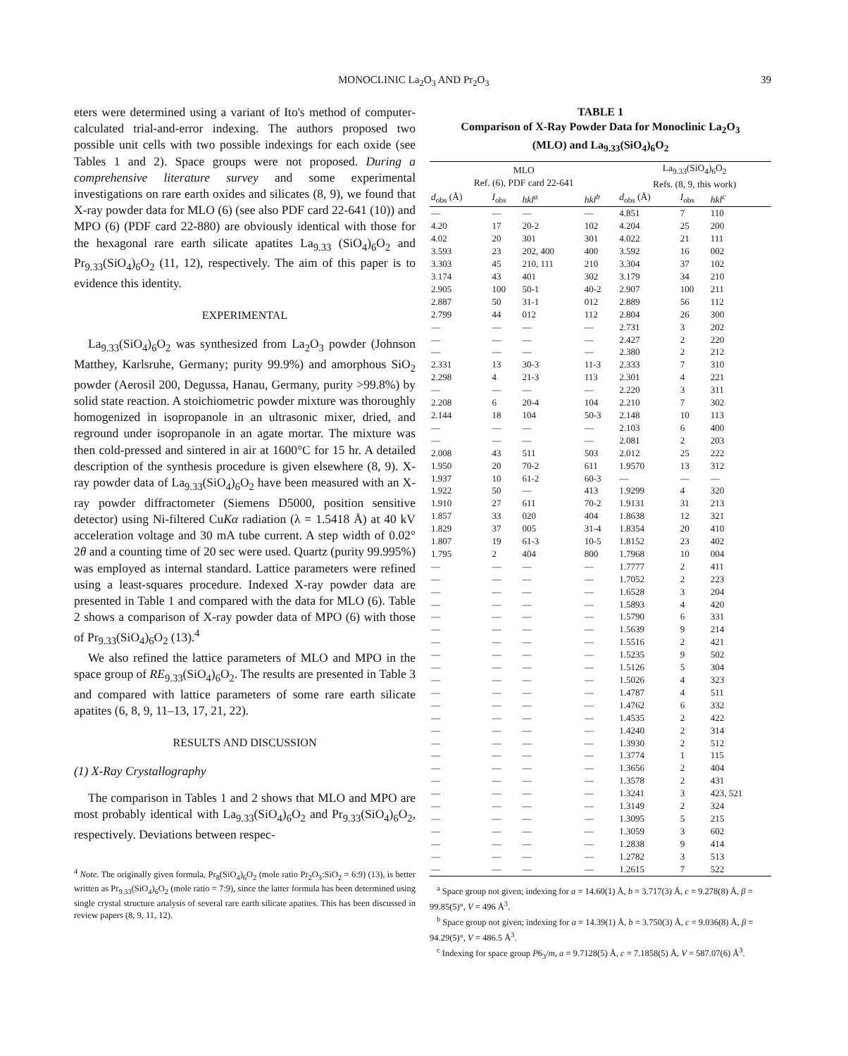MONOCLINIC La<sub>2</sub>O<sub>3</sub> AND Pr<sub>2</sub>O<sub>3</sub> 39
eters were determined using a variant of Ito's method of computer-calculated trial-and-error indexing. The authors proposed two possible unit cells with two possible indexings for each oxide (see Tables 1 and 2). Space groups were not proposed. During a comprehensive literature survey and some experimental investigations on rare earth oxides and silicates (8, 9), we found that X-ray powder data for MLO (6) (see also PDF card 22-641 (10)) and MPO (6) (PDF card 22-880) are obviously identical with those for the hexagonal rare earth silicate apatites La<sub>9.33</sub> (SiO<sub>4</sub>)<sub>6</sub>O<sub>2</sub> and Pr<sub>9.33</sub>(SiO<sub>4</sub>)<sub>6</sub>O<sub>2</sub> (11, 12), respectively. The aim of this paper is to evidence this identity.
EXPERIMENTAL
La<sub>9.33</sub>(SiO<sub>4</sub>)<sub>6</sub>O<sub>2</sub> was synthesized from La<sub>2</sub>O<sub>3</sub> powder (Johnson Matthey, Karlsruhe, Germany; purity 99.9%) and amorphous SiO<sub>2</sub> powder (Aerosil 200, Degussa, Hanau, Germany, purity >99.8%) by solid state reaction. A stoichiometric powder mixture was thoroughly homogenized in isopropanole in an ultrasonic mixer, dried, and reground under isopropanole in an agate mortar. The mixture was then cold-pressed and sintered in air at 1600°C for 15 hr. A detailed description of the synthesis procedure is given elsewhere (8, 9). X-ray powder data of La<sub>9.33</sub>(SiO<sub>4</sub>)<sub>6</sub>O<sub>2</sub> have been measured with an X-ray powder diffractometer (Siemens D5000, position sensitive detector) using Ni-filtered CuKα radiation (λ = 1.5418 Å) at 40 kV acceleration voltage and 30 mA tube current. A step width of 0.02° 2θ and a counting time of 20 sec were used. Quartz (purity 99.995%) was employed as internal standard. Lattice parameters were refined using a least-squares procedure. Indexed X-ray powder data are presented in Table 1 and compared with the data for MLO (6). Table 2 shows a comparison of X-ray powder data of MPO (6) with those of Pr<sub>9.33</sub>(SiO<sub>4</sub>)<sub>6</sub>O<sub>2</sub> (13).<sup>4</sup>
We also refined the lattice parameters of MLO and MPO in the space group of RE<sub>9.33</sub>(SiO<sub>4</sub>)<sub>6</sub>O<sub>2</sub>. The results are presented in Table 3 and compared with lattice parameters of some rare earth silicate apatites (6, 8, 9, 11–13, 17, 21, 22).
RESULTS AND DISCUSSION
(1) X-Ray Crystallography
The comparison in Tables 1 and 2 shows that MLO and MPO are most probably identical with La<sub>9.33</sub>(SiO<sub>4</sub>)<sub>6</sub>O<sub>2</sub> and Pr<sub>9.33</sub>(SiO<sub>4</sub>)<sub>6</sub>O<sub>2</sub>, respectively. Deviations between respec-
<sup>4</sup> Note. The originally given formula, Pr<sub>8</sub>(SiO<sub>4</sub>)<sub>6</sub>O<sub>2</sub> (mole ratio Pr<sub>2</sub>O<sub>3</sub>:SiO<sub>2</sub> = 6:9) (13), is better written as Pr<sub>9.33</sub>(SiO<sub>4</sub>)<sub>6</sub>O<sub>2</sub> (mole ratio = 7:9), since the latter formula has been determined using single crystal structure analysis of several rare earth silicate apatites. This has been discussed in review papers (8, 9, 11, 12).
TABLE 1
Comparison of X-Ray Powder Data for Monoclinic La<sub>2</sub>O<sub>3</sub>
(MLO) and La<sub>9.33</sub>(SiO<sub>4</sub>)<sub>6</sub>O<sub>2</sub>
| MLO Ref. (6), PDF card 22-641 | | | | La<sub>9.33</sub>(SiO<sub>4</sub>)<sub>6</sub>O<sub>2</sub> Refs. (8, 9, this work) | | |
| --- | --- | --- | --- | --- | --- | --- |
| d<sub>obs</sub> (Å) | I<sub>obs</sub> | hkl<sup>a</sup> | hkl<sup>b</sup> | d<sub>obs</sub> (Å) | I<sub>obs</sub> | hkl<sup>c</sup> |
| — | — | — | — | 4.851 | 7 | 110 |
| 4.20 | 17 | 20-2 | 102 | 4.204 | 25 | 200 |
| 4.02 | 20 | 301 | 301 | 4.022 | 21 | 111 |
| 3.593 | 23 | 202, 400 | 400 | 3.592 | 16 | 002 |
| 3.303 | 45 | 210, 111 | 210 | 3.304 | 37 | 102 |
| 3.174 | 43 | 401 | 302 | 3.179 | 34 | 210 |
| 2.905 | 100 | 50-1 | 40-2 | 2.907 | 100 | 211 |
| 2.887 | 50 | 31-1 | 012 | 2.889 | 56 | 112 |
| 2.799 | 44 | 012 | 112 | 2.804 | 26 | 300 |
| — | — | — | — | 2.731 | 3 | 202 |
| — | — | — | — | 2.427 | 2 | 220 |
| — | — | — | — | 2.380 | 2 | 212 |
| 2.331 | 13 | 30-3 | 11-3 | 2.333 | 7 | 310 |
| 2.298 | 4 | 21-3 | 113 | 2.301 | 4 | 221 |
| — | — | — | — | 2.220 | 3 | 311 |
| 2.208 | 6 | 20-4 | 104 | 2.210 | 7 | 302 |
| 2.144 | 18 | 104 | 50-3 | 2.148 | 10 | 113 |
| — | — | — | — | 2.103 | 6 | 400 |
| — | — | — | — | 2.081 | 2 | 203 |
| 2.008 | 43 | 511 | 503 | 2.012 | 25 | 222 |
| 1.950 | 20 | 70-2 | 611 | 1.9570 | 13 | 312 |
| 1.937 | 10 | 61-2 | 60-3 | — | — | — |
| 1.922 | 50 | — | 413 | 1.9299 | 4 | 320 |
| 1.910 | 27 | 611 | 70-2 | 1.9131 | 31 | 213 |
| 1.857 | 33 | 020 | 404 | 1.8638 | 12 | 321 |
| 1.829 | 37 | 005 | 31-4 | 1.8354 | 20 | 410 |
| 1.807 | 19 | 61-3 | 10-5 | 1.8152 | 23 | 402 |
| 1.795 | 2 | 404 | 800 | 1.7968 | 10 | 004 |
| — | — | — | — | 1.7777 | 2 | 411 |
| — | — | — | — | 1.7052 | 2 | 223 |
| — | — | — | — | 1.6528 | 3 | 204 |
| — | — | — | — | 1.5893 | 4 | 420 |
| — | — | — | — | 1.5790 | 6 | 331 |
| — | — | — | — | 1.5639 | 9 | 214 |
| — | — | — | — | 1.5516 | 2 | 421 |
| — | — | — | — | 1.5235 | 9 | 502 |
| — | — | — | — | 1.5126 | 5 | 304 |
| — | — | — | — | 1.5026 | 4 | 323 |
| — | — | — | — | 1.4787 | 4 | 511 |
| — | — | — | — | 1.4762 | 6 | 332 |
| — | — | — | — | 1.4535 | 2 | 422 |
| — | — | — | — | 1.4240 | 2 | 314 |
| — | — | — | — | 1.3930 | 2 | 512 |
| — | — | — | — | 1.3774 | 1 | 115 |
| — | — | — | — | 1.3656 | 2 | 404 |
| — | — | — | — | 1.3578 | 2 | 431 |
| — | — | — | — | 1.3241 | 3 | 423, 521 |
| — | — | — | — | 1.3149 | 2 | 324 |
| — | — | — | — | 1.3095 | 5 | 215 |
| — | — | — | — | 1.3059 | 3 | 602 |
| — | — | — | — | 1.2838 | 9 | 414 |
| — | — | — | — | 1.2782 | 3 | 513 |
| — | — | — | — | 1.2615 | 7 | 522 |
<sup>a</sup> Space group not given; indexing for a = 14.60(1) Å, b = 3.717(3) Å, c = 9.278(8) Å, β = 99.85(5)°, V = 496 Å<sup>3</sup>.
<sup>b</sup> Space group not given; indexing for a = 14.39(1) Å, b = 3.750(3) Å, c = 9.036(8) Å, β = 94.29(5)°, V = 486.5 Å<sup>3</sup>.
<sup>c</sup> Indexing for space group P6<sub>3</sub>/m, a = 9.7128(5) Å, c = 7.1858(5) Å, V = 587.07(6) Å<sup>3</sup>.